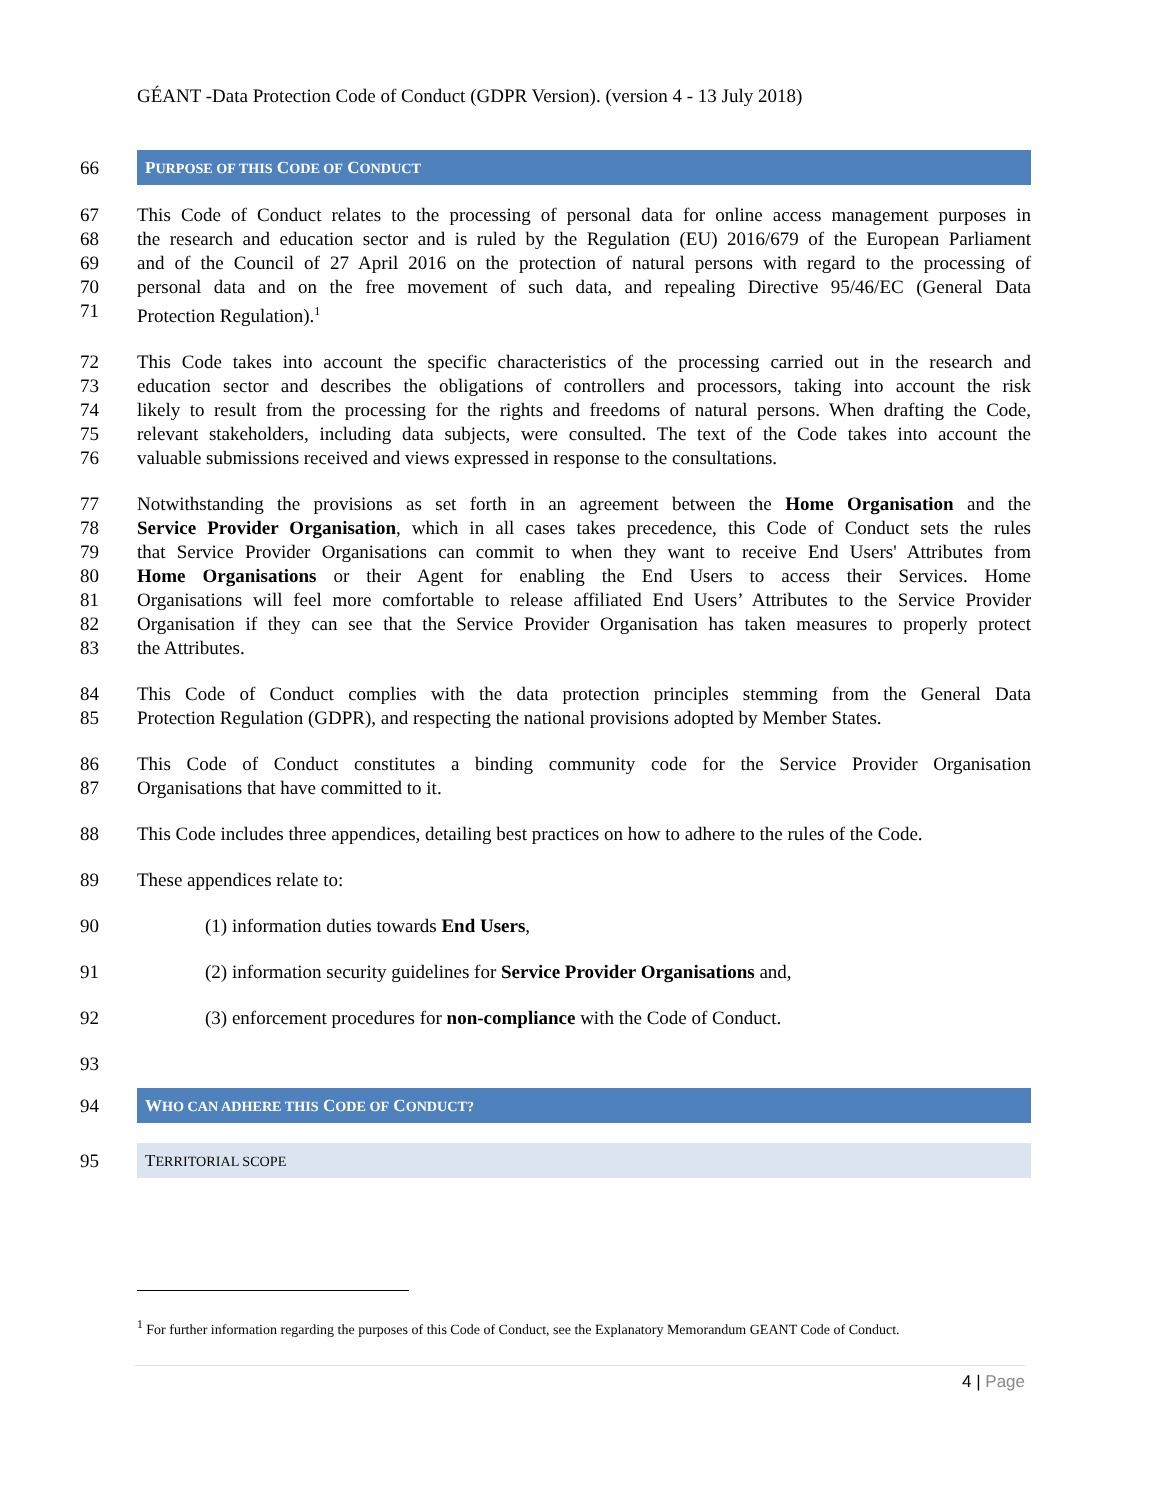GÉANT -Data Protection Code of Conduct (GDPR Version). (version 4 - 13 July 2018)
66 PURPOSE OF THIS CODE OF CONDUCT
67 This Code of Conduct relates to the processing of personal data for online access management purposes in
68 the research and education sector and is ruled by the Regulation (EU) 2016/679 of the European Parliament
69 and of the Council of 27 April 2016 on the protection of natural persons with regard to the processing of
70 personal data and on the free movement of such data, and repealing Directive 95/46/EC (General Data
71 Protection Regulation).<sup>1</sup>
72 This Code takes into account the specific characteristics of the processing carried out in the research and
73 education sector and describes the obligations of controllers and processors, taking into account the risk
74 likely to result from the processing for the rights and freedoms of natural persons. When drafting the Code,
75 relevant stakeholders, including data subjects, were consulted. The text of the Code takes into account the
76 valuable submissions received and views expressed in response to the consultations.
77 Notwithstanding the provisions as set forth in an agreement between the Home Organisation and the
78 Service Provider Organisation, which in all cases takes precedence, this Code of Conduct sets the rules
79 that Service Provider Organisations can commit to when they want to receive End Users' Attributes from
80 Home Organisations or their Agent for enabling the End Users to access their Services. Home
81 Organisations will feel more comfortable to release affiliated End Users’ Attributes to the Service Provider
82 Organisation if they can see that the Service Provider Organisation has taken measures to properly protect
83 the Attributes.
84 This Code of Conduct complies with the data protection principles stemming from the General Data
85 Protection Regulation (GDPR), and respecting the national provisions adopted by Member States.
86 This Code of Conduct constitutes a binding community code for the Service Provider Organisation
87 Organisations that have committed to it.
88 This Code includes three appendices, detailing best practices on how to adhere to the rules of the Code.
89 These appendices relate to:
90 (1) information duties towards End Users,
91 (2) information security guidelines for Service Provider Organisations and,
92 (3) enforcement procedures for non-compliance with the Code of Conduct.
93
94 WHO CAN ADHERE THIS CODE OF CONDUCT?
95 TERRITORIAL SCOPE
<sup>1</sup> For further information regarding the purposes of this Code of Conduct, see the Explanatory Memorandum GEANT Code of Conduct.
4 | Page